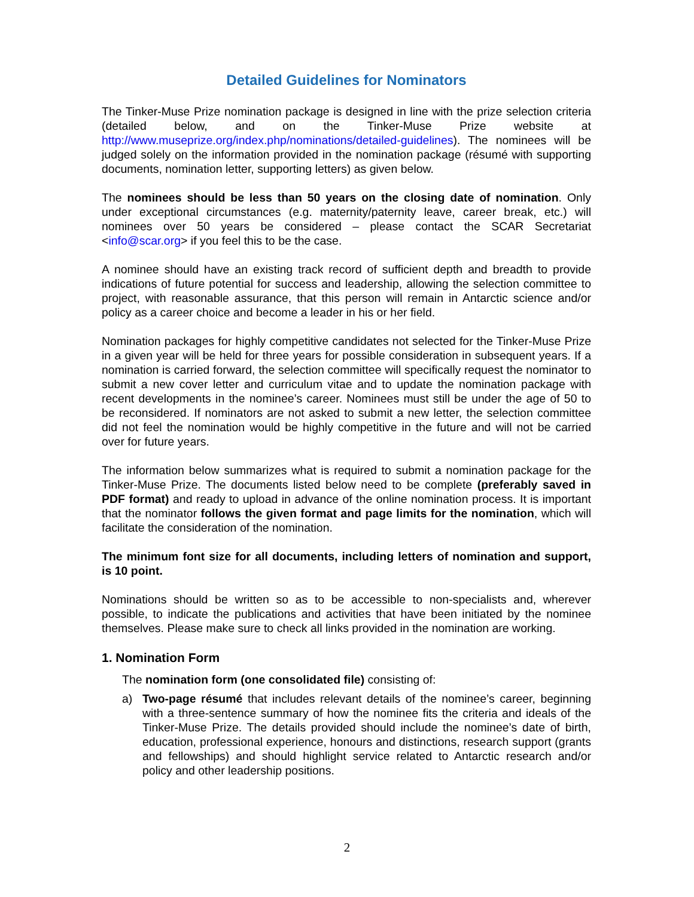Detailed Guidelines for Nominators
The Tinker-Muse Prize nomination package is designed in line with the prize selection criteria (detailed below, and on the Tinker-Muse Prize website at http://www.museprize.org/index.php/nominations/detailed-guidelines). The nominees will be judged solely on the information provided in the nomination package (résumé with supporting documents, nomination letter, supporting letters) as given below.
The nominees should be less than 50 years on the closing date of nomination. Only under exceptional circumstances (e.g. maternity/paternity leave, career break, etc.) will nominees over 50 years be considered – please contact the SCAR Secretariat <info@scar.org> if you feel this to be the case.
A nominee should have an existing track record of sufficient depth and breadth to provide indications of future potential for success and leadership, allowing the selection committee to project, with reasonable assurance, that this person will remain in Antarctic science and/or policy as a career choice and become a leader in his or her field.
Nomination packages for highly competitive candidates not selected for the Tinker-Muse Prize in a given year will be held for three years for possible consideration in subsequent years. If a nomination is carried forward, the selection committee will specifically request the nominator to submit a new cover letter and curriculum vitae and to update the nomination package with recent developments in the nominee’s career. Nominees must still be under the age of 50 to be reconsidered. If nominators are not asked to submit a new letter, the selection committee did not feel the nomination would be highly competitive in the future and will not be carried over for future years.
The information below summarizes what is required to submit a nomination package for the Tinker-Muse Prize. The documents listed below need to be complete (preferably saved in PDF format) and ready to upload in advance of the online nomination process. It is important that the nominator follows the given format and page limits for the nomination, which will facilitate the consideration of the nomination.
The minimum font size for all documents, including letters of nomination and support, is 10 point.
Nominations should be written so as to be accessible to non-specialists and, wherever possible, to indicate the publications and activities that have been initiated by the nominee themselves. Please make sure to check all links provided in the nomination are working.
1. Nomination Form
The nomination form (one consolidated file) consisting of:
a) Two-page résumé that includes relevant details of the nominee’s career, beginning with a three-sentence summary of how the nominee fits the criteria and ideals of the Tinker-Muse Prize. The details provided should include the nominee’s date of birth, education, professional experience, honours and distinctions, research support (grants and fellowships) and should highlight service related to Antarctic research and/or policy and other leadership positions.
2